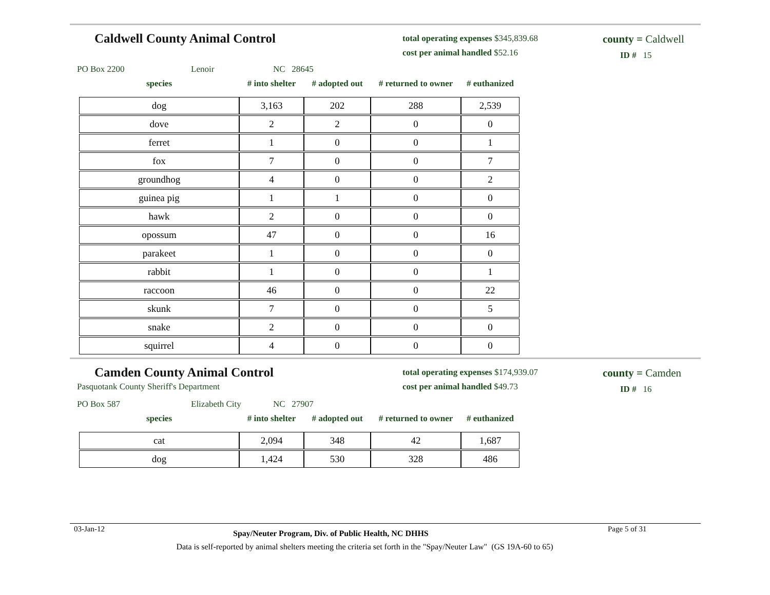Caldwell County Animal Control
total operating expenses $345,839.68
cost per animal handled $52.16
county = Caldwell
ID # 15
PO Box 2200 Lenoir NC 28645
| species | # into shelter | # adopted out | # returned to owner | # euthanized |
| --- | --- | --- | --- | --- |
| dog | 3,163 | 202 | 288 | 2,539 |
| dove | 2 | 2 | 0 | 0 |
| ferret | 1 | 0 | 0 | 1 |
| fox | 7 | 0 | 0 | 7 |
| groundhog | 4 | 0 | 0 | 2 |
| guinea pig | 1 | 1 | 0 | 0 |
| hawk | 2 | 0 | 0 | 0 |
| opossum | 47 | 0 | 0 | 16 |
| parakeet | 1 | 0 | 0 | 0 |
| rabbit | 1 | 0 | 0 | 1 |
| raccoon | 46 | 0 | 0 | 22 |
| skunk | 7 | 0 | 0 | 5 |
| snake | 2 | 0 | 0 | 0 |
| squirrel | 4 | 0 | 0 | 0 |
Camden County Animal Control
Pasquotank County Sheriff's Department
total operating expenses $174,939.07
cost per animal handled $49.73
county = Camden
ID # 16
PO Box 587 Elizabeth City NC 27907
| species | # into shelter | # adopted out | # returned to owner | # euthanized |
| --- | --- | --- | --- | --- |
| cat | 2,094 | 348 | 42 | 1,687 |
| dog | 1,424 | 530 | 328 | 486 |
03-Jan-12 Spay/Neuter Program, Div. of Public Health, NC DHHS Page 5 of 31
Data is self-reported by animal shelters meeting the criteria set forth in the "Spay/Neuter Law" (GS 19A-60 to 65)